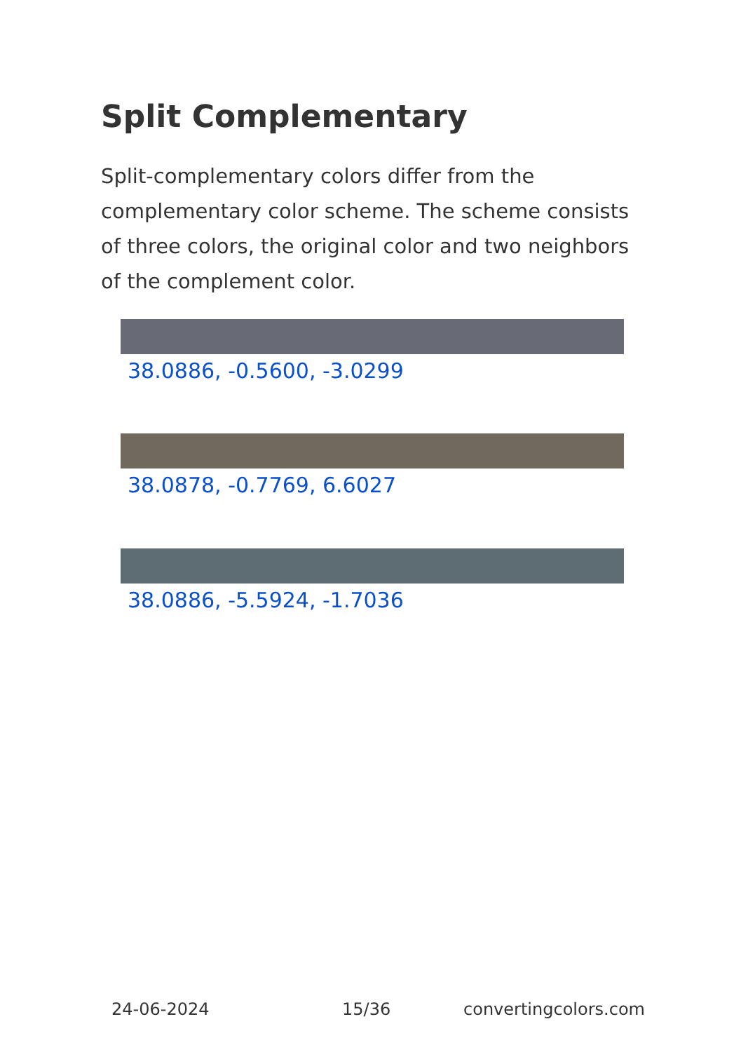Split Complementary
Split-complementary colors differ from the complementary color scheme. The scheme consists of three colors, the original color and two neighbors of the complement color.
38.0886, -0.5600, -3.0299
38.0878, -0.7769, 6.6027
38.0886, -5.5924, -1.7036
24-06-2024 15/36 convertingcolors.com